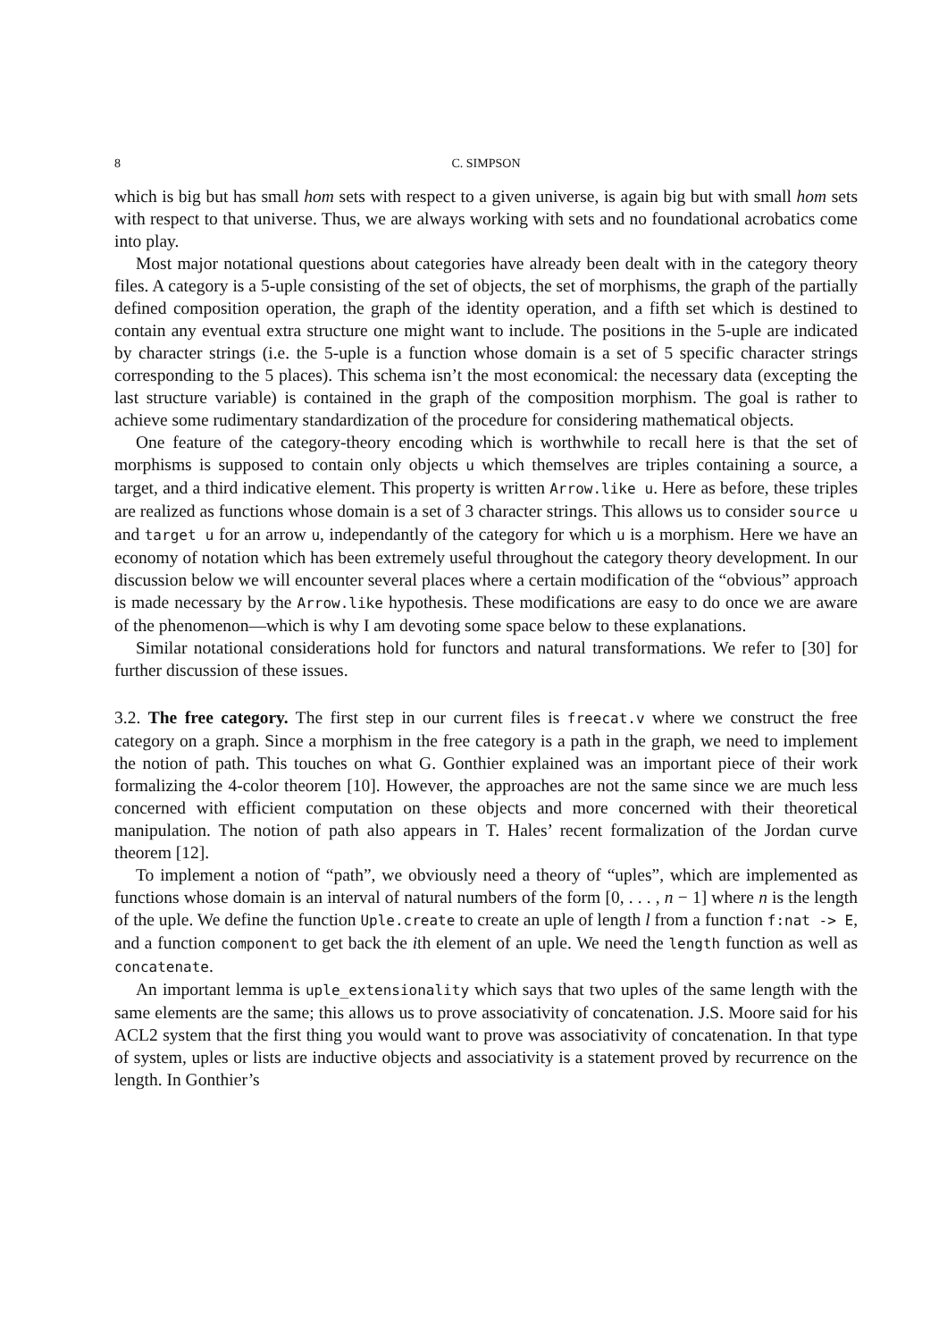8 C. SIMPSON
which is big but has small hom sets with respect to a given universe, is again big but with small hom sets with respect to that universe. Thus, we are always working with sets and no foundational acrobatics come into play.
Most major notational questions about categories have already been dealt with in the category theory files. A category is a 5-uple consisting of the set of objects, the set of morphisms, the graph of the partially defined composition operation, the graph of the identity operation, and a fifth set which is destined to contain any eventual extra structure one might want to include. The positions in the 5-uple are indicated by character strings (i.e. the 5-uple is a function whose domain is a set of 5 specific character strings corresponding to the 5 places). This schema isn’t the most economical: the necessary data (excepting the last structure variable) is contained in the graph of the composition morphism. The goal is rather to achieve some rudimentary standardization of the procedure for considering mathematical objects.
One feature of the category-theory encoding which is worthwhile to recall here is that the set of morphisms is supposed to contain only objects u which themselves are triples containing a source, a target, and a third indicative element. This property is written Arrow.like u. Here as before, these triples are realized as functions whose domain is a set of 3 character strings. This allows us to consider source u and target u for an arrow u, independantly of the category for which u is a morphism. Here we have an economy of notation which has been extremely useful throughout the category theory development. In our discussion below we will encounter several places where a certain modification of the “obvious” approach is made necessary by the Arrow.like hypothesis. These modifications are easy to do once we are aware of the phenomenon—which is why I am devoting some space below to these explanations.
Similar notational considerations hold for functors and natural transformations. We refer to [30] for further discussion of these issues.
3.2. The free category. The first step in our current files is freecat.v where we construct the free category on a graph. Since a morphism in the free category is a path in the graph, we need to implement the notion of path. This touches on what G. Gonthier explained was an important piece of their work formalizing the 4-color theorem [10]. However, the approaches are not the same since we are much less concerned with efficient computation on these objects and more concerned with their theoretical manipulation. The notion of path also appears in T. Hales’ recent formalization of the Jordan curve theorem [12].
To implement a notion of “path”, we obviously need a theory of “uples”, which are implemented as functions whose domain is an interval of natural numbers of the form [0, . . . , n − 1] where n is the length of the uple. We define the function Uple.create to create an uple of length l from a function f:nat -> E, and a function component to get back the ith element of an uple. We need the length function as well as concatenate.
An important lemma is uple_extensionality which says that two uples of the same length with the same elements are the same; this allows us to prove associativity of concatenation. J.S. Moore said for his ACL2 system that the first thing you would want to prove was associativity of concatenation. In that type of system, uples or lists are inductive objects and associativity is a statement proved by recurrence on the length. In Gonthier’s